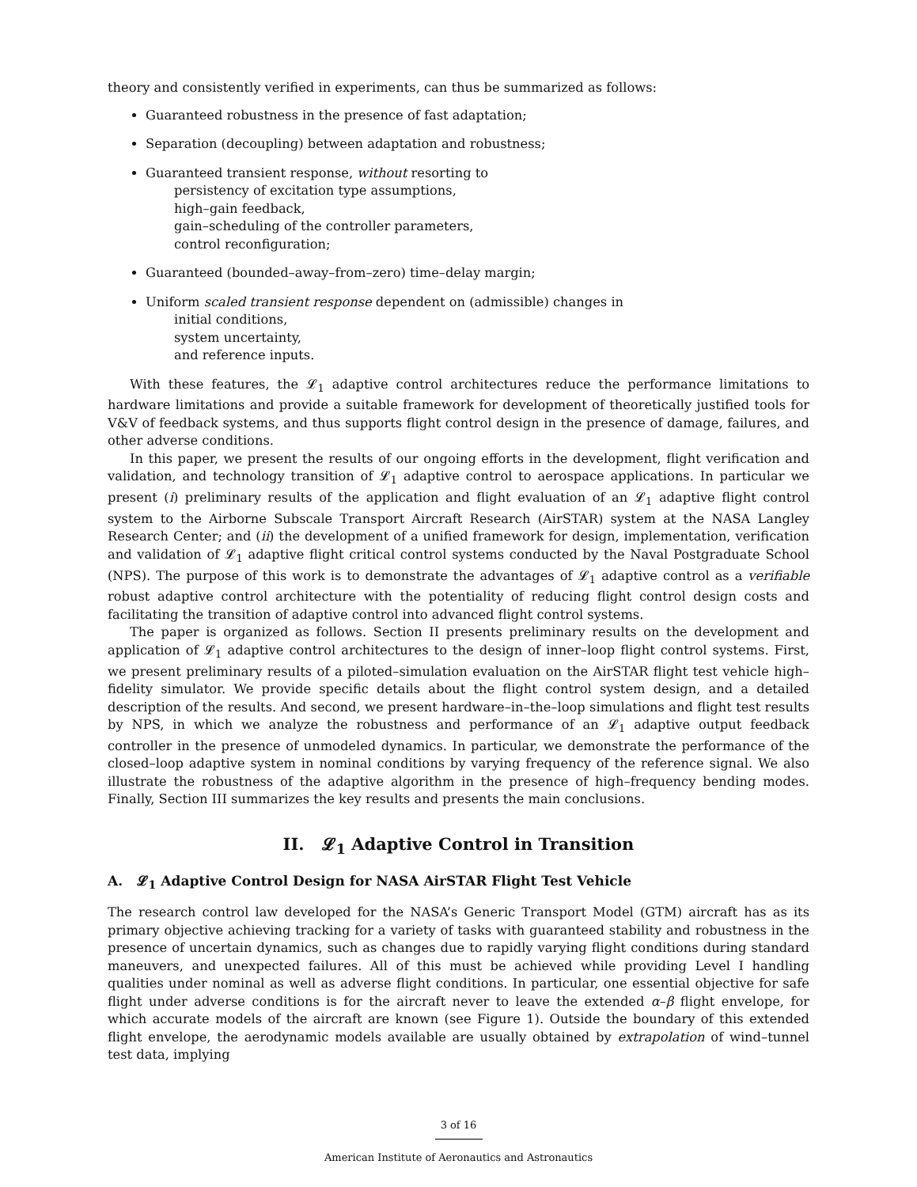theory and consistently verified in experiments, can thus be summarized as follows:
Guaranteed robustness in the presence of fast adaptation;
Separation (decoupling) between adaptation and robustness;
Guaranteed transient response, without resorting to
persistency of excitation type assumptions,
high–gain feedback,
gain–scheduling of the controller parameters,
control reconfiguration;
Guaranteed (bounded–away–from–zero) time–delay margin;
Uniform scaled transient response dependent on (admissible) changes in
initial conditions,
system uncertainty,
and reference inputs.
With these features, the 𝓛<sub>1</sub> adaptive control architectures reduce the performance limitations to hardware limitations and provide a suitable framework for development of theoretically justified tools for V&V of feedback systems, and thus supports flight control design in the presence of damage, failures, and other adverse conditions.
In this paper, we present the results of our ongoing efforts in the development, flight verification and validation, and technology transition of 𝓛<sub>1</sub> adaptive control to aerospace applications. In particular we present (i) preliminary results of the application and flight evaluation of an 𝓛<sub>1</sub> adaptive flight control system to the Airborne Subscale Transport Aircraft Research (AirSTAR) system at the NASA Langley Research Center; and (ii) the development of a unified framework for design, implementation, verification and validation of 𝓛<sub>1</sub> adaptive flight critical control systems conducted by the Naval Postgraduate School (NPS). The purpose of this work is to demonstrate the advantages of 𝓛<sub>1</sub> adaptive control as a verifiable robust adaptive control architecture with the potentiality of reducing flight control design costs and facilitating the transition of adaptive control into advanced flight control systems.
The paper is organized as follows. Section II presents preliminary results on the development and application of 𝓛<sub>1</sub> adaptive control architectures to the design of inner–loop flight control systems. First, we present preliminary results of a piloted–simulation evaluation on the AirSTAR flight test vehicle high–fidelity simulator. We provide specific details about the flight control system design, and a detailed description of the results. And second, we present hardware–in–the–loop simulations and flight test results by NPS, in which we analyze the robustness and performance of an 𝓛<sub>1</sub> adaptive output feedback controller in the presence of unmodeled dynamics. In particular, we demonstrate the performance of the closed–loop adaptive system in nominal conditions by varying frequency of the reference signal. We also illustrate the robustness of the adaptive algorithm in the presence of high–frequency bending modes. Finally, Section III summarizes the key results and presents the main conclusions.
II. 𝓛<sub>1</sub> Adaptive Control in Transition
A. 𝓛<sub>1</sub> Adaptive Control Design for NASA AirSTAR Flight Test Vehicle
The research control law developed for the NASA’s Generic Transport Model (GTM) aircraft has as its primary objective achieving tracking for a variety of tasks with guaranteed stability and robustness in the presence of uncertain dynamics, such as changes due to rapidly varying flight conditions during standard maneuvers, and unexpected failures. All of this must be achieved while providing Level I handling qualities under nominal as well as adverse flight conditions. In particular, one essential objective for safe flight under adverse conditions is for the aircraft never to leave the extended α–β flight envelope, for which accurate models of the aircraft are known (see Figure 1). Outside the boundary of this extended flight envelope, the aerodynamic models available are usually obtained by extrapolation of wind–tunnel test data, implying
3 of 16
American Institute of Aeronautics and Astronautics